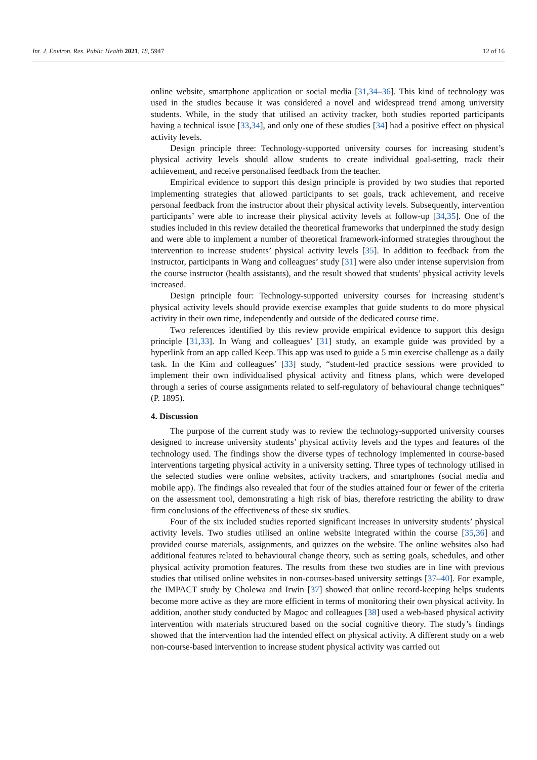Int. J. Environ. Res. Public Health 2021, 18, 5947 12 of 16
online website, smartphone application or social media [31,34–36]. This kind of technology was used in the studies because it was considered a novel and widespread trend among university students. While, in the study that utilised an activity tracker, both studies reported participants having a technical issue [33,34], and only one of these studies [34] had a positive effect on physical activity levels.
Design principle three: Technology-supported university courses for increasing student’s physical activity levels should allow students to create individual goal-setting, track their achievement, and receive personalised feedback from the teacher.
Empirical evidence to support this design principle is provided by two studies that reported implementing strategies that allowed participants to set goals, track achievement, and receive personal feedback from the instructor about their physical activity levels. Subsequently, intervention participants’ were able to increase their physical activity levels at follow-up [34,35]. One of the studies included in this review detailed the theoretical frameworks that underpinned the study design and were able to implement a number of theoretical framework-informed strategies throughout the intervention to increase students’ physical activity levels [35]. In addition to feedback from the instructor, participants in Wang and colleagues’ study [31] were also under intense supervision from the course instructor (health assistants), and the result showed that students’ physical activity levels increased.
Design principle four: Technology-supported university courses for increasing student’s physical activity levels should provide exercise examples that guide students to do more physical activity in their own time, independently and outside of the dedicated course time.
Two references identified by this review provide empirical evidence to support this design principle [31,33]. In Wang and colleagues’ [31] study, an example guide was provided by a hyperlink from an app called Keep. This app was used to guide a 5 min exercise challenge as a daily task. In the Kim and colleagues’ [33] study, “student-led practice sessions were provided to implement their own individualised physical activity and fitness plans, which were developed through a series of course assignments related to self-regulatory of behavioural change techniques” (P. 1895).
4. Discussion
The purpose of the current study was to review the technology-supported university courses designed to increase university students’ physical activity levels and the types and features of the technology used. The findings show the diverse types of technology implemented in course-based interventions targeting physical activity in a university setting. Three types of technology utilised in the selected studies were online websites, activity trackers, and smartphones (social media and mobile app). The findings also revealed that four of the studies attained four or fewer of the criteria on the assessment tool, demonstrating a high risk of bias, therefore restricting the ability to draw firm conclusions of the effectiveness of these six studies.
Four of the six included studies reported significant increases in university students’ physical activity levels. Two studies utilised an online website integrated within the course [35,36] and provided course materials, assignments, and quizzes on the website. The online websites also had additional features related to behavioural change theory, such as setting goals, schedules, and other physical activity promotion features. The results from these two studies are in line with previous studies that utilised online websites in non-courses-based university settings [37–40]. For example, the IMPACT study by Cholewa and Irwin [37] showed that online record-keeping helps students become more active as they are more efficient in terms of monitoring their own physical activity. In addition, another study conducted by Magoc and colleagues [38] used a web-based physical activity intervention with materials structured based on the social cognitive theory. The study’s findings showed that the intervention had the intended effect on physical activity. A different study on a web non-course-based intervention to increase student physical activity was carried out